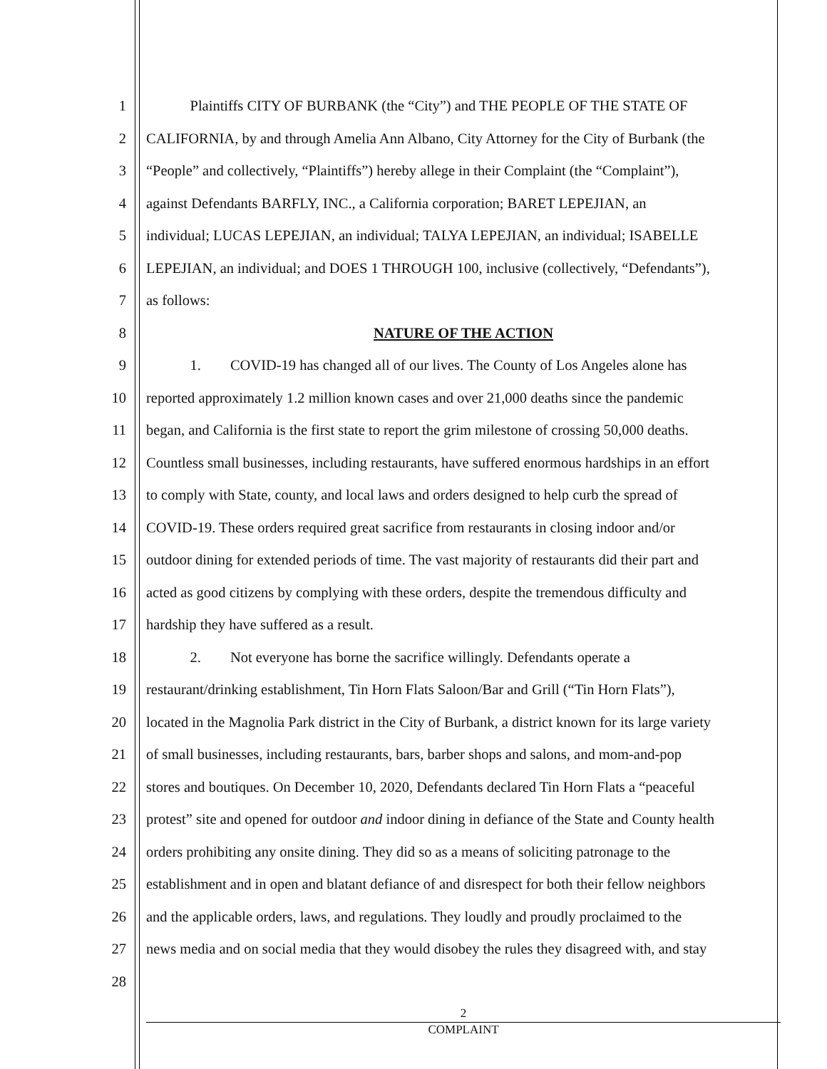1   Plaintiffs CITY OF BURBANK (the “City”) and THE PEOPLE OF THE STATE OF
2 CALIFORNIA, by and through Amelia Ann Albano, City Attorney for the City of Burbank (the
3 “People” and collectively, “Plaintiffs”) hereby allege in their Complaint (the “Complaint”),
4 against Defendants BARFLY, INC., a California corporation; BARET LEPEJIAN, an
5 individual; LUCAS LEPEJIAN, an individual; TALYA LEPEJIAN, an individual; ISABELLE
6 LEPEJIAN, an individual; and DOES 1 THROUGH 100, inclusive (collectively, “Defendants”),
7 as follows:
8 NATURE OF THE ACTION
9   1.  COVID-19 has changed all of our lives. The County of Los Angeles alone has
10 reported approximately 1.2 million known cases and over 21,000 deaths since the pandemic
11 began, and California is the first state to report the grim milestone of crossing 50,000 deaths.
12 Countless small businesses, including restaurants, have suffered enormous hardships in an effort
13 to comply with State, county, and local laws and orders designed to help curb the spread of
14 COVID-19. These orders required great sacrifice from restaurants in closing indoor and/or
15 outdoor dining for extended periods of time. The vast majority of restaurants did their part and
16 acted as good citizens by complying with these orders, despite the tremendous difficulty and
17 hardship they have suffered as a result.
18   2.  Not everyone has borne the sacrifice willingly. Defendants operate a
19 restaurant/drinking establishment, Tin Horn Flats Saloon/Bar and Grill (“Tin Horn Flats”),
20 located in the Magnolia Park district in the City of Burbank, a district known for its large variety
21 of small businesses, including restaurants, bars, barber shops and salons, and mom-and-pop
22 stores and boutiques. On December 10, 2020, Defendants declared Tin Horn Flats a “peaceful
23 protest” site and opened for outdoor and indoor dining in defiance of the State and County health
24 orders prohibiting any onsite dining. They did so as a means of soliciting patronage to the
25 establishment and in open and blatant defiance of and disrespect for both their fellow neighbors
26 and the applicable orders, laws, and regulations. They loudly and proudly proclaimed to the
27 news media and on social media that they would disobey the rules they disagreed with, and stay
28
2
COMPLAINT